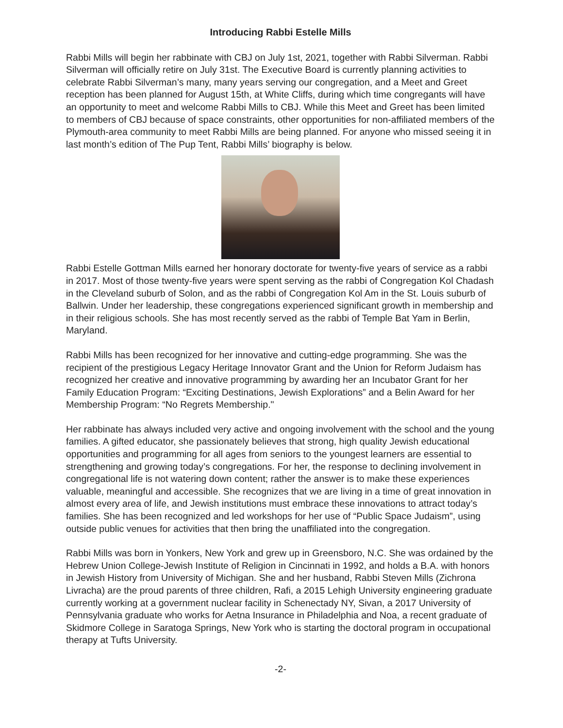Introducing Rabbi Estelle Mills
Rabbi Mills will begin her rabbinate with CBJ on July 1st, 2021, together with Rabbi Silverman. Rabbi Silverman will officially retire on July 31st. The Executive Board is currently planning activities to celebrate Rabbi Silverman’s many, many years serving our congregation, and a Meet and Greet reception has been planned for August 15th, at White Cliffs, during which time congregants will have an opportunity to meet and welcome Rabbi Mills to CBJ. While this Meet and Greet has been limited to members of CBJ because of space constraints, other opportunities for non-affiliated members of the Plymouth-area community to meet Rabbi Mills are being planned. For anyone who missed seeing it in last month’s edition of The Pup Tent, Rabbi Mills’ biography is below.
Rabbi Estelle Gottman Mills earned her honorary doctorate for twenty-five years of service as a rabbi in 2017. Most of those twenty-five years were spent serving as the rabbi of Congregation Kol Chadash in the Cleveland suburb of Solon, and as the rabbi of Congregation Kol Am in the St. Louis suburb of Ballwin. Under her leadership, these congregations experienced significant growth in membership and in their religious schools. She has most recently served as the rabbi of Temple Bat Yam in Berlin, Maryland.
Rabbi Mills has been recognized for her innovative and cutting-edge programming. She was the recipient of the prestigious Legacy Heritage Innovator Grant and the Union for Reform Judaism has recognized her creative and innovative programming by awarding her an Incubator Grant for her Family Education Program: “Exciting Destinations, Jewish Explorations” and a Belin Award for her Membership Program: “No Regrets Membership."
Her rabbinate has always included very active and ongoing involvement with the school and the young families. A gifted educator, she passionately believes that strong, high quality Jewish educational opportunities and programming for all ages from seniors to the youngest learners are essential to strengthening and growing today’s congregations. For her, the response to declining involvement in congregational life is not watering down content; rather the answer is to make these experiences valuable, meaningful and accessible. She recognizes that we are living in a time of great innovation in almost every area of life, and Jewish institutions must embrace these innovations to attract today’s families. She has been recognized and led workshops for her use of “Public Space Judaism”, using outside public venues for activities that then bring the unaffiliated into the congregation.
Rabbi Mills was born in Yonkers, New York and grew up in Greensboro, N.C. She was ordained by the Hebrew Union College-Jewish Institute of Religion in Cincinnati in 1992, and holds a B.A. with honors in Jewish History from University of Michigan. She and her husband, Rabbi Steven Mills (Zichrona Livracha) are the proud parents of three children, Rafi, a 2015 Lehigh University engineering graduate currently working at a government nuclear facility in Schenectady NY, Sivan, a 2017 University of Pennsylvania graduate who works for Aetna Insurance in Philadelphia and Noa, a recent graduate of Skidmore College in Saratoga Springs, New York who is starting the doctoral program in occupational therapy at Tufts University.
-2-